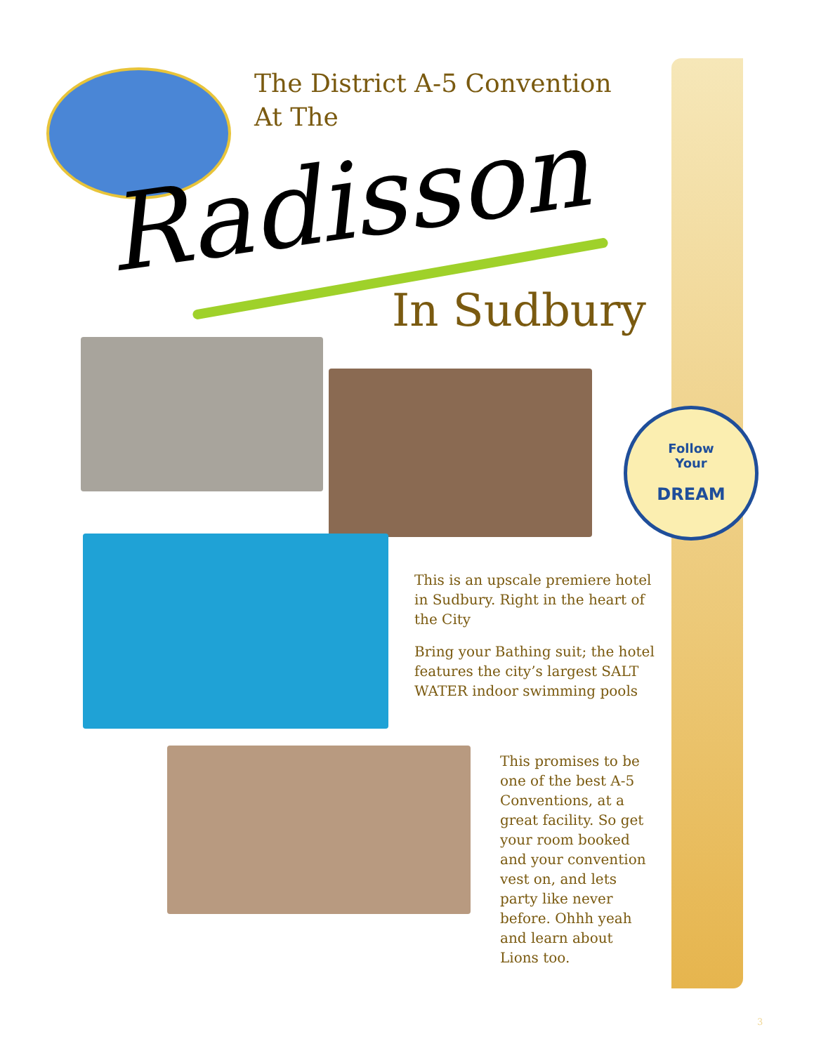The District A-5 Convention At The
Radisson
In Sudbury
Follow
Your
DREAM
This is an upscale premiere hotel in Sudbury. Right in the heart of the City
Bring your Bathing suit; the hotel features the city’s largest SALT WATER indoor swimming pools
This promises to be one of the best A-5 Conventions, at a great facility. So get your room booked and your convention vest on, and lets party like never before. Ohhh yeah and learn about Lions too.
3